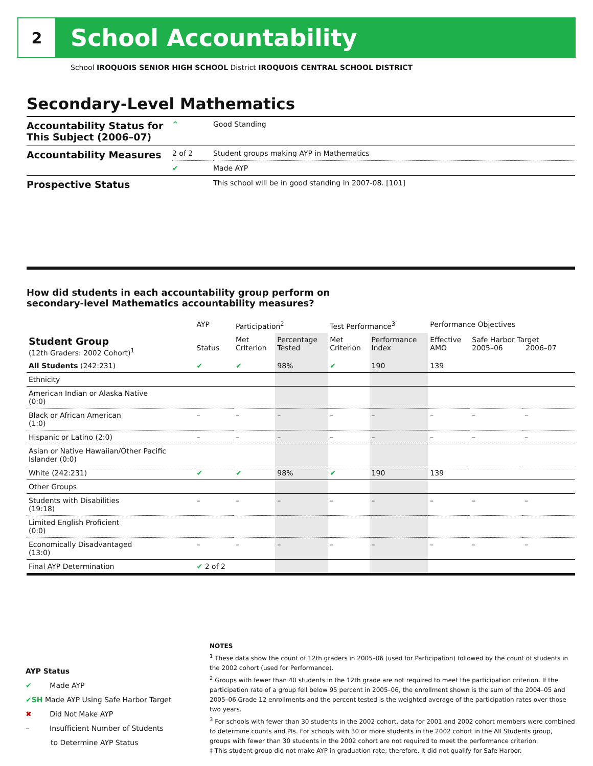2
School Accountability
School IROQUOIS SENIOR HIGH SCHOOL District IROQUOIS CENTRAL SCHOOL DISTRICT
Secondary-Level Mathematics
| Accountability Status for This Subject (2006–07) | ^ | Good Standing |
| Accountability Measures | 2 of 2 | Student groups making AYP in Mathematics |
| | ✔ | Made AYP |
| Prospective Status | | This school will be in good standing in 2007-08. [101] |
How did students in each accountability group perform on
secondary-level Mathematics accountability measures?
| | AYP | Participation<sup>2</sup> | | Test Performance<sup>3</sup> | | Performance Objectives | | |
| --- | --- | --- | --- | --- | --- | --- | --- | --- |
| Student Group (12th Graders: 2002 Cohort)<sup>1</sup> | Status | Met Criterion | Percentage Tested | Met Criterion | Performance Index | Effective AMO | Safe Harbor Target 2005–06 2006–07 | |
| All Students (242:231) | ✔ | ✔ | 98% | ✔ | 190 | 139 | | |
| Ethnicity | | | | | | | | |
| American Indian or Alaska Native (0:0) | | | | | | | | |
| Black or African American (1:0) | – | – | – | – | – | – | – | – |
| Hispanic or Latino (2:0) | – | – | – | – | – | – | – | – |
| Asian or Native Hawaiian/Other Pacific Islander (0:0) | | | | | | | | |
| White (242:231) | ✔ | ✔ | 98% | ✔ | 190 | 139 | | |
| Other Groups | | | | | | | | |
| Students with Disabilities (19:18) | – | – | – | – | – | – | – | – |
| Limited English Proficient (0:0) | | | | | | | | |
| Economically Disadvantaged (13:0) | – | – | – | – | – | – | – | – |
| Final AYP Determination | ✔ 2 of 2 | | | | | | | |
AYP Status
✔ Made AYP
✔SH Made AYP Using Safe Harbor Target
✖ Did Not Make AYP
– Insufficient Number of Students
to Determine AYP Status
NOTES
<sup>1</sup> These data show the count of 12th graders in 2005–06 (used for Participation) followed by the count of students in the 2002 cohort (used for Performance).
<sup>2</sup> Groups with fewer than 40 students in the 12th grade are not required to meet the participation criterion. If the participation rate of a group fell below 95 percent in 2005–06, the enrollment shown is the sum of the 2004–05 and 2005–06 Grade 12 enrollments and the percent tested is the weighted average of the participation rates over those two years.
<sup>3</sup> For schools with fewer than 30 students in the 2002 cohort, data for 2001 and 2002 cohort members were combined to determine counts and PIs. For schools with 30 or more students in the 2002 cohort in the All Students group, groups with fewer than 30 students in the 2002 cohort are not required to meet the performance criterion.
‡ This student group did not make AYP in graduation rate; therefore, it did not qualify for Safe Harbor.